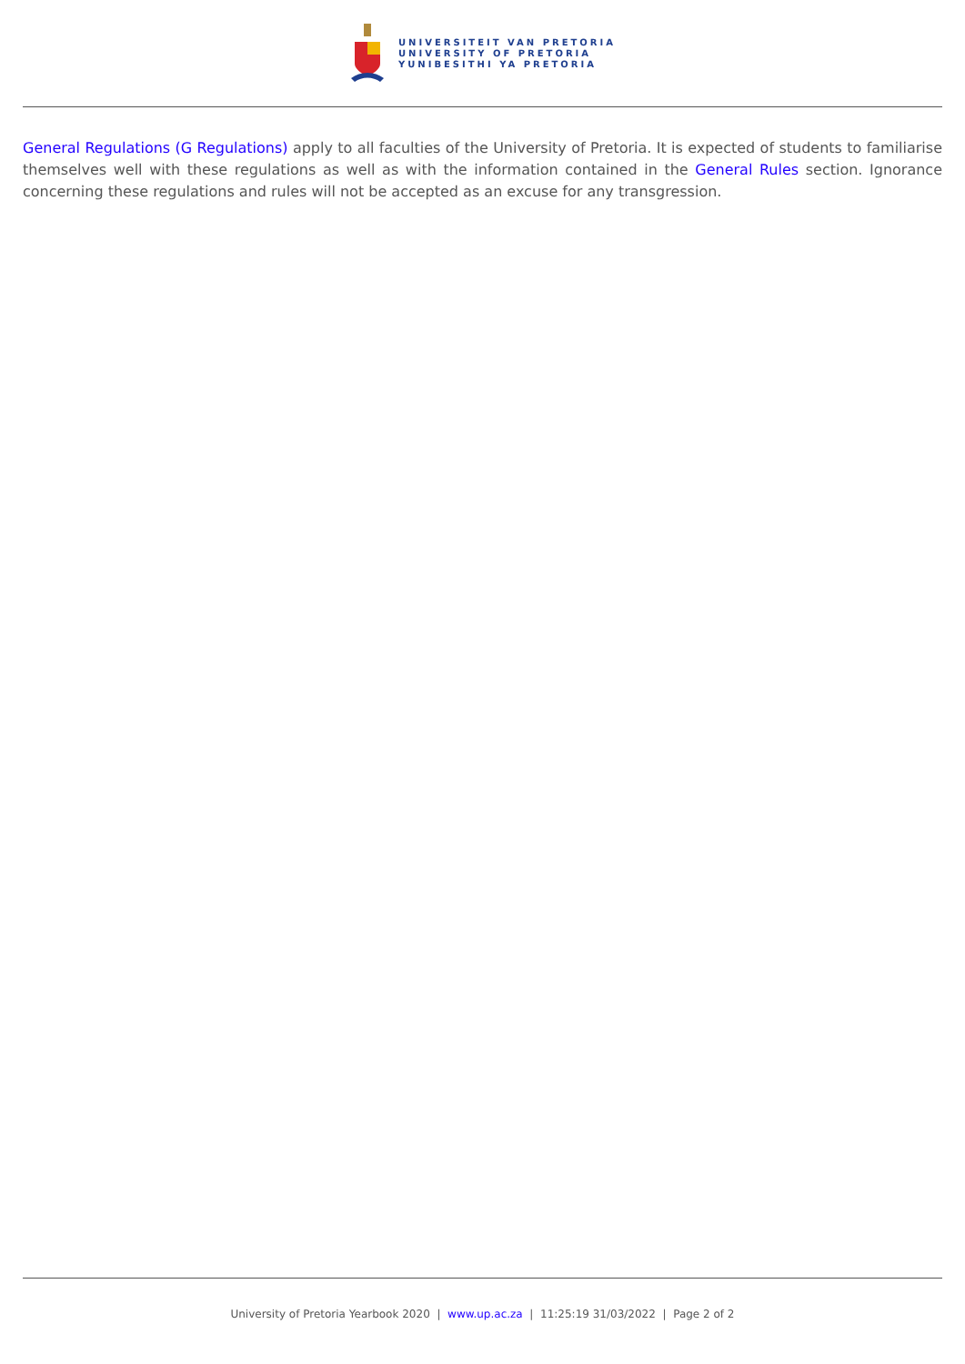UNIVERSITEIT VAN PRETORIA
UNIVERSITY OF PRETORIA
YUNIBESITHI YA PRETORIA
General Regulations (G Regulations) apply to all faculties of the University of Pretoria. It is expected of students to familiarise themselves well with these regulations as well as with the information contained in the General Rules section. Ignorance concerning these regulations and rules will not be accepted as an excuse for any transgression.
University of Pretoria Yearbook 2020 | www.up.ac.za | 11:25:19 31/03/2022 | Page 2 of 2